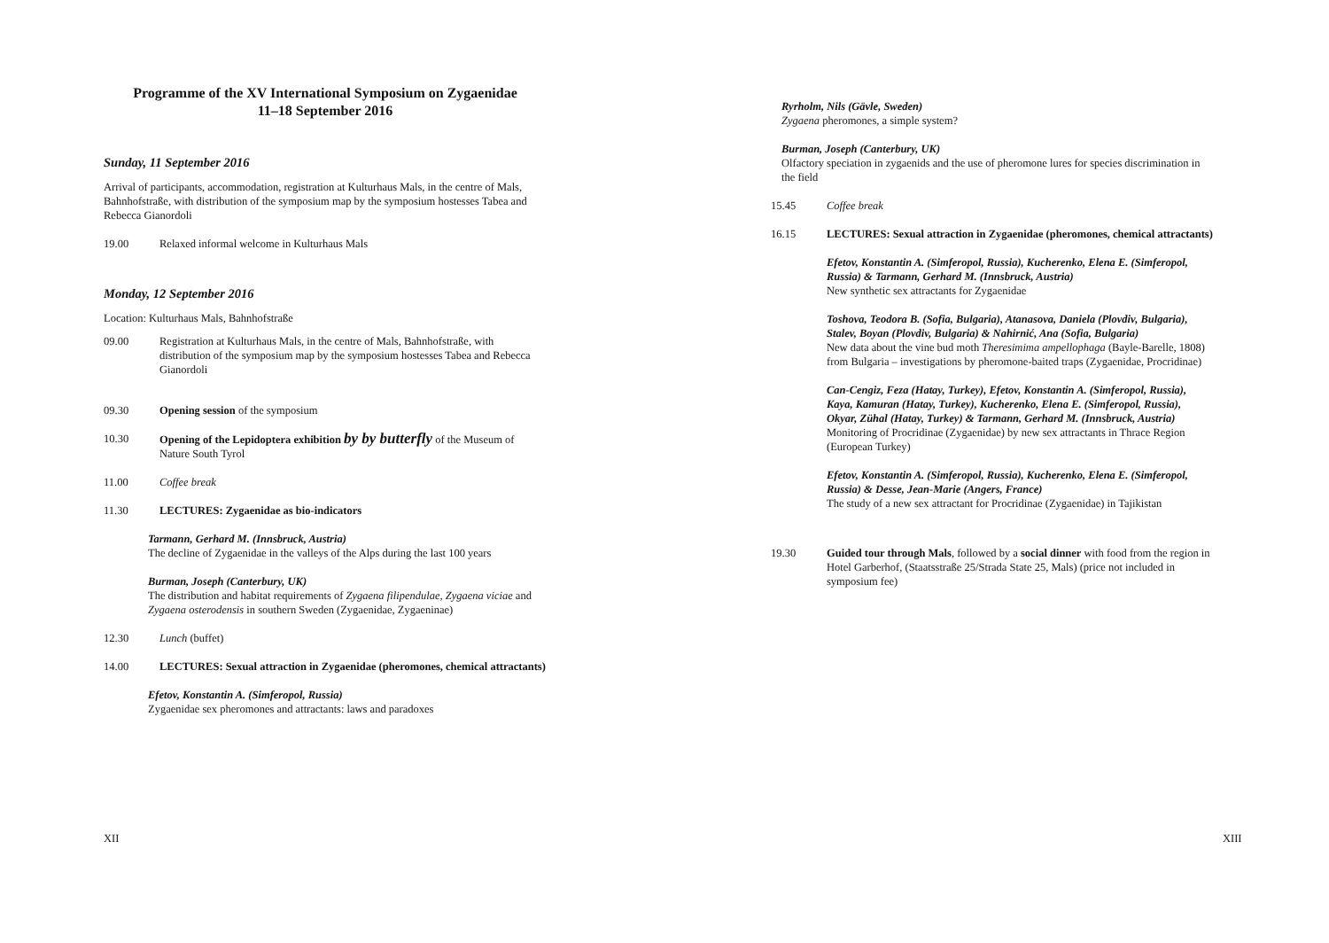Programme of the XV International Symposium on Zygaenidae
11–18 September 2016
Sunday, 11 September 2016
Arrival of participants, accommodation, registration at Kulturhaus Mals, in the centre of Mals, Bahnhofstraße, with distribution of the symposium map by the symposium hostesses Tabea and Rebecca Gianordoli
19.00 Relaxed informal welcome in Kulturhaus Mals
Monday, 12 September 2016
Location: Kulturhaus Mals, Bahnhofstraße
09.00 Registration at Kulturhaus Mals, in the centre of Mals, Bahnhofstraße, with distribution of the symposium map by the symposium hostesses Tabea and Rebecca Gianordoli
09.30 Opening session of the symposium
10.30 Opening of the Lepidoptera exhibition by by butterfly of the Museum of Nature South Tyrol
11.00 Coffee break
11.30 LECTURES: Zygaenidae as bio-indicators
Tarmann, Gerhard M. (Innsbruck, Austria)
The decline of Zygaenidae in the valleys of the Alps during the last 100 years
Burman, Joseph (Canterbury, UK)
The distribution and habitat requirements of Zygaena filipendulae, Zygaena viciae and Zygaena osterodensis in southern Sweden (Zygaenidae, Zygaeninae)
12.30 Lunch (buffet)
14.00 LECTURES: Sexual attraction in Zygaenidae (pheromones, chemical attractants)
Efetov, Konstantin A. (Simferopol, Russia)
Zygaenidae sex pheromones and attractants: laws and paradoxes
XII
Ryrholm, Nils (Gävle, Sweden)
Zygaena pheromones, a simple system?
Burman, Joseph (Canterbury, UK)
Olfactory speciation in zygaenids and the use of pheromone lures for species discrimination in the field
15.45 Coffee break
16.15 LECTURES: Sexual attraction in Zygaenidae (pheromones, chemical attractants)
Efetov, Konstantin A. (Simferopol, Russia), Kucherenko, Elena E. (Simferopol, Russia) & Tarmann, Gerhard M. (Innsbruck, Austria)
New synthetic sex attractants for Zygaenidae
Toshova, Teodora B. (Sofia, Bulgaria), Atanasova, Daniela (Plovdiv, Bulgaria), Stalev, Boyan (Plovdiv, Bulgaria) & Nahirnić, Ana (Sofia, Bulgaria)
New data about the vine bud moth Theresimima ampellophaga (Bayle-Barelle, 1808) from Bulgaria – investigations by pheromone-baited traps (Zygaenidae, Procridinae)
Can-Cengiz, Feza (Hatay, Turkey), Efetov, Konstantin A. (Simferopol, Russia), Kaya, Kamuran (Hatay, Turkey), Kucherenko, Elena E. (Simferopol, Russia), Okyar, Zühal (Hatay, Turkey) & Tarmann, Gerhard M. (Innsbruck, Austria)
Monitoring of Procridinae (Zygaenidae) by new sex attractants in Thrace Region (European Turkey)
Efetov, Konstantin A. (Simferopol, Russia), Kucherenko, Elena E. (Simferopol, Russia) & Desse, Jean-Marie (Angers, France)
The study of a new sex attractant for Procridinae (Zygaenidae) in Tajikistan
19.30 Guided tour through Mals, followed by a social dinner with food from the region in Hotel Garberhof, (Staatsstraße 25/Strada State 25, Mals) (price not included in symposium fee)
XIII